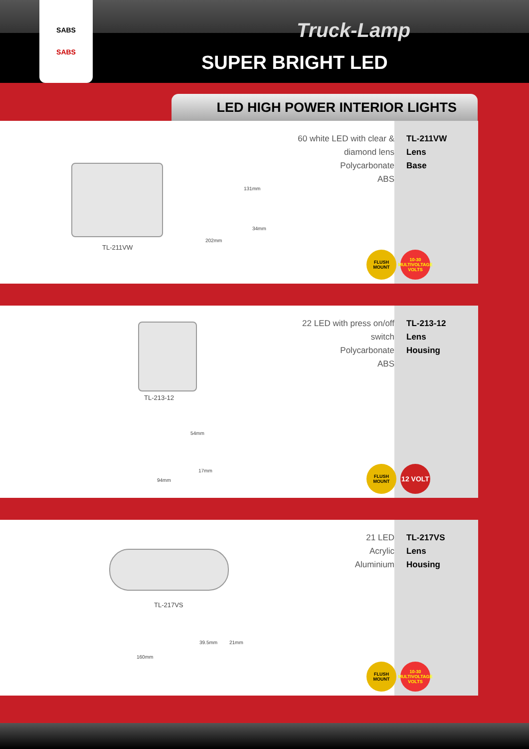SABS
SABS
Truck-Lamp
SUPER BRIGHT LED
LED HIGH POWER INTERIOR LIGHTS
TL-211VW
34mm
202mm
131mm
60 white LED with clear & diamond lens
Polycarbonate
ABS
TL-211VW
Lens
Base
FLUSH MOUNT 10-30 MULTIVOLTAGE VOLTS
TL-213-12
54mm
17mm
94mm
22 LED with press on/off switch
Polycarbonate
ABS
TL-213-12
Lens
Housing
FLUSH MOUNT
12 VOLT
TL-217VS
160mm
39.5mm 21mm
21 LED
Acrylic
Aluminium
TL-217VS
Lens
Housing
FLUSH MOUNT 10-30 MULTIVOLTAGE VOLTS